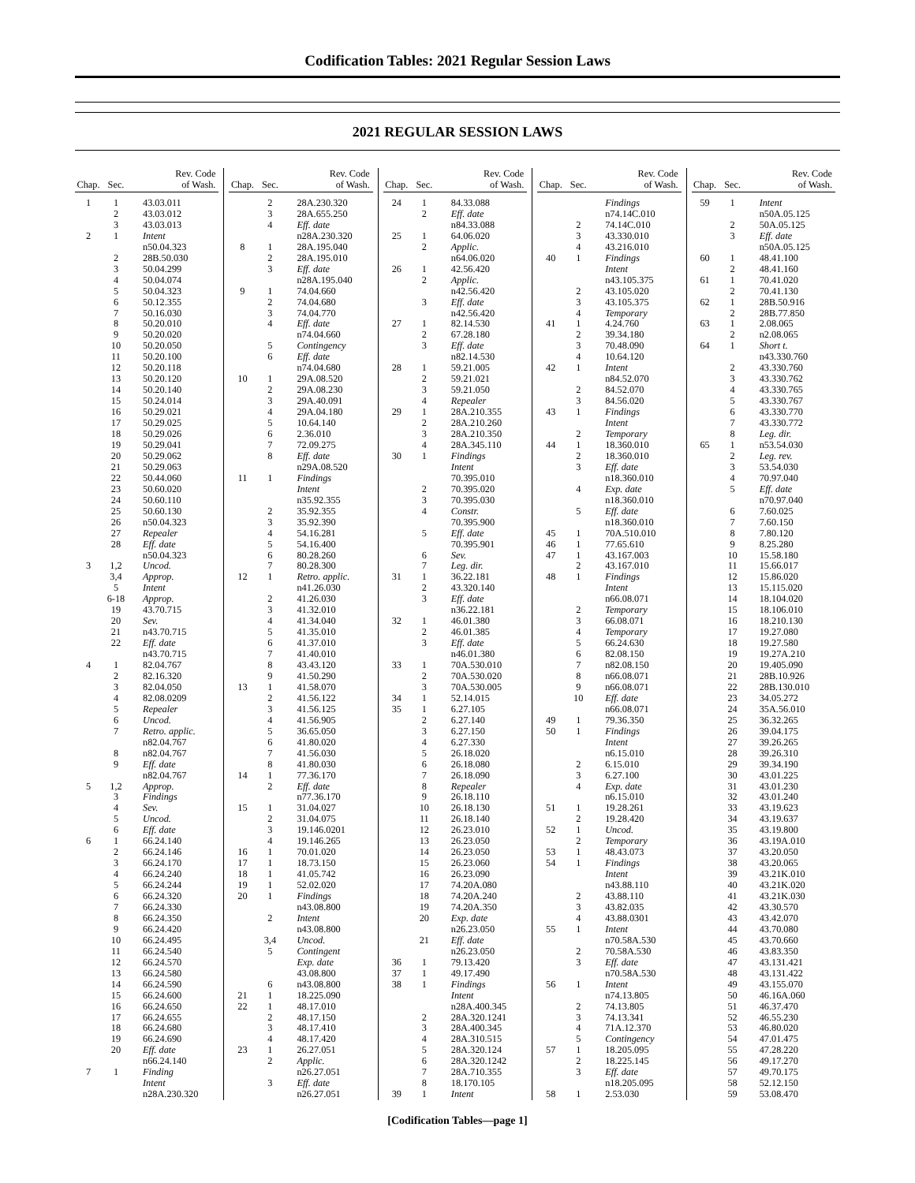Codification Tables: 2021 Regular Session Laws
2021 REGULAR SESSION LAWS
| Chap. | Sec. | Rev. Code of Wash. |
| --- | --- | --- |
| 1 | 1 | 43.03.011 |
| | 2 | 43.03.012 |
| | 3 | 43.03.013 |
| 2 | 1 | Intent |
| | | n50.04.323 |
| | 2 | 28B.50.030 |
| | 3 | 50.04.299 |
| | 4 | 50.04.074 |
| | 5 | 50.04.323 |
| | 6 | 50.12.355 |
| | 7 | 50.16.030 |
| | 8 | 50.20.010 |
| | 9 | 50.20.020 |
| | 10 | 50.20.050 |
| | 11 | 50.20.100 |
| | 12 | 50.20.118 |
| | 13 | 50.20.120 |
| | 14 | 50.20.140 |
| | 15 | 50.24.014 |
| | 16 | 50.29.021 |
| | 17 | 50.29.025 |
| | 18 | 50.29.026 |
| | 19 | 50.29.041 |
| | 20 | 50.29.062 |
| | 21 | 50.29.063 |
| | 22 | 50.44.060 |
| | 23 | 50.60.020 |
| | 24 | 50.60.110 |
| | 25 | 50.60.130 |
| | 26 | n50.04.323 |
| | 27 | Repealer |
| | 28 | Eff. date |
| | | n50.04.323 |
| 3 | 1,2 | Uncod. |
| | 3,4 | Approp. |
| | 5 | Intent |
| | 6-18 | Approp. |
| | 19 | 43.70.715 |
| | 20 | Sev. |
| | 21 | n43.70.715 |
| | 22 | Eff. date |
| | | n43.70.715 |
| 4 | 1 | 82.04.767 |
| | 2 | 82.16.320 |
| | 3 | 82.04.050 |
| | 4 | 82.08.0209 |
| | 5 | Repealer |
| | 6 | Uncod. |
| | 7 | Retro. applic. |
| | | n82.04.767 |
| | 8 | n82.04.767 |
| | 9 | Eff. date |
| | | n82.04.767 |
| 5 | 1,2 | Approp. |
| | 3 | Findings |
| | 4 | Sev. |
| | 5 | Uncod. |
| | 6 | Eff. date |
| 6 | 1 | 66.24.140 |
| | 2 | 66.24.146 |
| | 3 | 66.24.170 |
| | 4 | 66.24.240 |
| | 5 | 66.24.244 |
| | 6 | 66.24.320 |
| | 7 | 66.24.330 |
| | 8 | 66.24.350 |
| | 9 | 66.24.420 |
| | 10 | 66.24.495 |
| | 11 | 66.24.540 |
| | 12 | 66.24.570 |
| | 13 | 66.24.580 |
| | 14 | 66.24.590 |
| | 15 | 66.24.600 |
| | 16 | 66.24.650 |
| | 17 | 66.24.655 |
| | 18 | 66.24.680 |
| | 19 | 66.24.690 |
| | 20 | Eff. date |
| | | n66.24.140 |
| 7 | 1 | Finding |
| | | Intent |
| | | n28A.230.320 |
| Chap. | Sec. | Rev. Code of Wash. |
| --- | --- | --- |
| | 2 | 28A.230.320 |
| | 3 | 28A.655.250 |
| | 4 | Eff. date |
| | | n28A.230.320 |
| 8 | 1 | 28A.195.040 |
| | 2 | 28A.195.010 |
| | 3 | Eff. date |
| | | n28A.195.040 |
| 9 | 1 | 74.04.660 |
| | 2 | 74.04.680 |
| | 3 | 74.04.770 |
| | 4 | Eff. date |
| | | n74.04.660 |
| | 5 | Contingency |
| | 6 | Eff. date |
| | | n74.04.680 |
| 10 | 1 | 29A.08.520 |
| | 2 | 29A.08.230 |
| | 3 | 29A.40.091 |
| | 4 | 29A.04.180 |
| | 5 | 10.64.140 |
| | 6 | 2.36.010 |
| | 7 | 72.09.275 |
| | 8 | Eff. date |
| | | n29A.08.520 |
| 11 | 1 | Findings |
| | | Intent |
| | | n35.92.355 |
| | 2 | 35.92.355 |
| | 3 | 35.92.390 |
| | 4 | 54.16.281 |
| | 5 | 54.16.400 |
| | 6 | 80.28.260 |
| | 7 | 80.28.300 |
| 12 | 1 | Retro. applic. |
| | | n41.26.030 |
| | 2 | 41.26.030 |
| | 3 | 41.32.010 |
| | 4 | 41.34.040 |
| | 5 | 41.35.010 |
| | 6 | 41.37.010 |
| | 7 | 41.40.010 |
| | 8 | 43.43.120 |
| | 9 | 41.50.290 |
| 13 | 1 | 41.58.070 |
| | 2 | 41.56.122 |
| | 3 | 41.56.125 |
| | 4 | 41.56.905 |
| | 5 | 36.65.050 |
| | 6 | 41.80.020 |
| | 7 | 41.56.030 |
| | 8 | 41.80.030 |
| 14 | 1 | 77.36.170 |
| | 2 | Eff. date |
| | | n77.36.170 |
| 15 | 1 | 31.04.027 |
| | 2 | 31.04.075 |
| | 3 | 19.146.0201 |
| | 4 | 19.146.265 |
| 16 | 1 | 70.01.020 |
| 17 | 1 | 18.73.150 |
| 18 | 1 | 41.05.742 |
| 19 | 1 | 52.02.020 |
| 20 | 1 | Findings |
| | | n43.08.800 |
| | 2 | Intent |
| | | n43.08.800 |
| | 3,4 | Uncod. |
| | 5 | Contingent |
| | | Exp. date |
| | | 43.08.800 |
| | 6 | n43.08.800 |
| 21 | 1 | 18.225.090 |
| 22 | 1 | 48.17.010 |
| | 2 | 48.17.150 |
| | 3 | 48.17.410 |
| | 4 | 48.17.420 |
| 23 | 1 | 26.27.051 |
| | 2 | Applic. |
| | | n26.27.051 |
| | 3 | Eff. date |
| | | n26.27.051 |
| Chap. | Sec. | Rev. Code of Wash. |
| --- | --- | --- |
| 24 | 1 | 84.33.088 |
| | 2 | Eff. date |
| | | n84.33.088 |
| 25 | 1 | 64.06.020 |
| | 2 | Applic. |
| | | n64.06.020 |
| 26 | 1 | 42.56.420 |
| | 2 | Applic. |
| | | n42.56.420 |
| | 3 | Eff. date |
| | | n42.56.420 |
| 27 | 1 | 82.14.530 |
| | 2 | 67.28.180 |
| | 3 | Eff. date |
| | | n82.14.530 |
| 28 | 1 | 59.21.005 |
| | 2 | 59.21.021 |
| | 3 | 59.21.050 |
| | 4 | Repealer |
| 29 | 1 | 28A.210.355 |
| | 2 | 28A.210.260 |
| | 3 | 28A.210.350 |
| | 4 | 28A.345.110 |
| 30 | 1 | Findings |
| | | Intent |
| | | 70.395.010 |
| | 2 | 70.395.020 |
| | 3 | 70.395.030 |
| | 4 | Constr. |
| | | 70.395.900 |
| | 5 | Eff. date |
| | | 70.395.901 |
| | 6 | Sev. |
| | 7 | Leg. dir. |
| 31 | 1 | 36.22.181 |
| | 2 | 43.320.140 |
| | 3 | Eff. date |
| | | n36.22.181 |
| 32 | 1 | 46.01.380 |
| | 2 | 46.01.385 |
| | 3 | Eff. date |
| | | n46.01.380 |
| 33 | 1 | 70A.530.010 |
| | 2 | 70A.530.020 |
| | 3 | 70A.530.005 |
| 34 | 1 | 52.14.015 |
| 35 | 1 | 6.27.105 |
| | 2 | 6.27.140 |
| | 3 | 6.27.150 |
| | 4 | 6.27.330 |
| | 5 | 26.18.020 |
| | 6 | 26.18.080 |
| | 7 | 26.18.090 |
| | 8 | Repealer |
| | 9 | 26.18.110 |
| | 10 | 26.18.130 |
| | 11 | 26.18.140 |
| | 12 | 26.23.010 |
| | 13 | 26.23.050 |
| | 14 | 26.23.050 |
| | 15 | 26.23.060 |
| | 16 | 26.23.090 |
| | 17 | 74.20A.080 |
| | 18 | 74.20A.240 |
| | 19 | 74.20A.350 |
| | 20 | Exp. date |
| | | n26.23.050 |
| | 21 | Eff. date |
| | | n26.23.050 |
| 36 | 1 | 79.13.420 |
| 37 | 1 | 49.17.490 |
| 38 | 1 | Findings |
| | | Intent |
| | | n28A.400.345 |
| | 2 | 28A.320.1241 |
| | 3 | 28A.400.345 |
| | 4 | 28A.310.515 |
| | 5 | 28A.320.124 |
| | 6 | 28A.320.1242 |
| | 7 | 28A.710.355 |
| | 8 | 18.170.105 |
| 39 | 1 | Intent |
| Chap. | Sec. | Rev. Code of Wash. |
| --- | --- | --- |
| | | Findings |
| | | n74.14C.010 |
| | 2 | 74.14C.010 |
| | 3 | 43.330.010 |
| | 4 | 43.216.010 |
| 40 | 1 | Findings |
| | | Intent |
| | | n43.105.375 |
| | 2 | 43.105.020 |
| | 3 | 43.105.375 |
| | 4 | Temporary |
| 41 | 1 | 4.24.760 |
| | 2 | 39.34.180 |
| | 3 | 70.48.090 |
| | 4 | 10.64.120 |
| 42 | 1 | Intent |
| | | n84.52.070 |
| | 2 | 84.52.070 |
| | 3 | 84.56.020 |
| 43 | 1 | Findings |
| | | Intent |
| | 2 | Temporary |
| 44 | 1 | 18.360.010 |
| | 2 | 18.360.010 |
| | 3 | Eff. date |
| | | n18.360.010 |
| | 4 | Exp. date |
| | | n18.360.010 |
| | 5 | Eff. date |
| | | n18.360.010 |
| 45 | 1 | 70A.510.010 |
| 46 | 1 | 77.65.610 |
| 47 | 1 | 43.167.003 |
| | 2 | 43.167.010 |
| 48 | 1 | Findings |
| | | Intent |
| | | n66.08.071 |
| | 2 | Temporary |
| | 3 | 66.08.071 |
| | 4 | Temporary |
| | 5 | 66.24.630 |
| | 6 | 82.08.150 |
| | 7 | n82.08.150 |
| | 8 | n66.08.071 |
| | 9 | n66.08.071 |
| | 10 | Eff. date |
| | | n66.08.071 |
| 49 | 1 | 79.36.350 |
| 50 | 1 | Findings |
| | | Intent |
| | | n6.15.010 |
| | 2 | 6.15.010 |
| | 3 | 6.27.100 |
| | 4 | Exp. date |
| | | n6.15.010 |
| 51 | 1 | 19.28.261 |
| | 2 | 19.28.420 |
| 52 | 1 | Uncod. |
| | 2 | Temporary |
| 53 | 1 | 48.43.073 |
| 54 | 1 | Findings |
| | | Intent |
| | | n43.88.110 |
| | 2 | 43.88.110 |
| | 3 | 43.82.035 |
| | 4 | 43.88.0301 |
| 55 | 1 | Intent |
| | | n70.58A.530 |
| | 2 | 70.58A.530 |
| | 3 | Eff. date |
| | | n70.58A.530 |
| 56 | 1 | Intent |
| | | n74.13.805 |
| | 2 | 74.13.805 |
| | 3 | 74.13.341 |
| | 4 | 71A.12.370 |
| | 5 | Contingency |
| 57 | 1 | 18.205.095 |
| | 2 | 18.225.145 |
| | 3 | Eff. date |
| | | n18.205.095 |
| 58 | 1 | 2.53.030 |
| Chap. | Sec. | Rev. Code of Wash. |
| --- | --- | --- |
| 59 | 1 | Intent |
| | | n50A.05.125 |
| | 2 | 50A.05.125 |
| | 3 | Eff. date |
| | | n50A.05.125 |
| 60 | 1 | 48.41.100 |
| | 2 | 48.41.160 |
| 61 | 1 | 70.41.020 |
| | 2 | 70.41.130 |
| 62 | 1 | 28B.50.916 |
| | 2 | 28B.77.850 |
| 63 | 1 | 2.08.065 |
| | 2 | n2.08.065 |
| 64 | 1 | Short t. |
| | | n43.330.760 |
| | 2 | 43.330.760 |
| | 3 | 43.330.762 |
| | 4 | 43.330.765 |
| | 5 | 43.330.767 |
| | 6 | 43.330.770 |
| | 7 | 43.330.772 |
| | 8 | Leg. dir. |
| 65 | 1 | n53.54.030 |
| | 2 | Leg. rev. |
| | 3 | 53.54.030 |
| | 4 | 70.97.040 |
| | 5 | Eff. date |
| | | n70.97.040 |
| | 6 | 7.60.025 |
| | 7 | 7.60.150 |
| | 8 | 7.80.120 |
| | 9 | 8.25.280 |
| | 10 | 15.58.180 |
| | 11 | 15.66.017 |
| | 12 | 15.86.020 |
| | 13 | 15.115.020 |
| | 14 | 18.104.020 |
| | 15 | 18.106.010 |
| | 16 | 18.210.130 |
| | 17 | 19.27.080 |
| | 18 | 19.27.580 |
| | 19 | 19.27A.210 |
| | 20 | 19.405.090 |
| | 21 | 28B.10.926 |
| | 22 | 28B.130.010 |
| | 23 | 34.05.272 |
| | 24 | 35A.56.010 |
| | 25 | 36.32.265 |
| | 26 | 39.04.175 |
| | 27 | 39.26.265 |
| | 28 | 39.26.310 |
| | 29 | 39.34.190 |
| | 30 | 43.01.225 |
| | 31 | 43.01.230 |
| | 32 | 43.01.240 |
| | 33 | 43.19.623 |
| | 34 | 43.19.637 |
| | 35 | 43.19.800 |
| | 36 | 43.19A.010 |
| | 37 | 43.20.050 |
| | 38 | 43.20.065 |
| | 39 | 43.21K.010 |
| | 40 | 43.21K.020 |
| | 41 | 43.21K.030 |
| | 42 | 43.30.570 |
| | 43 | 43.42.070 |
| | 44 | 43.70.080 |
| | 45 | 43.70.660 |
| | 46 | 43.83.350 |
| | 47 | 43.131.421 |
| | 48 | 43.131.422 |
| | 49 | 43.155.070 |
| | 50 | 46.16A.060 |
| | 51 | 46.37.470 |
| | 52 | 46.55.230 |
| | 53 | 46.80.020 |
| | 54 | 47.01.475 |
| | 55 | 47.28.220 |
| | 56 | 49.17.270 |
| | 57 | 49.70.175 |
| | 58 | 52.12.150 |
| | 59 | 53.08.470 |
[Codification Tables—page 1]